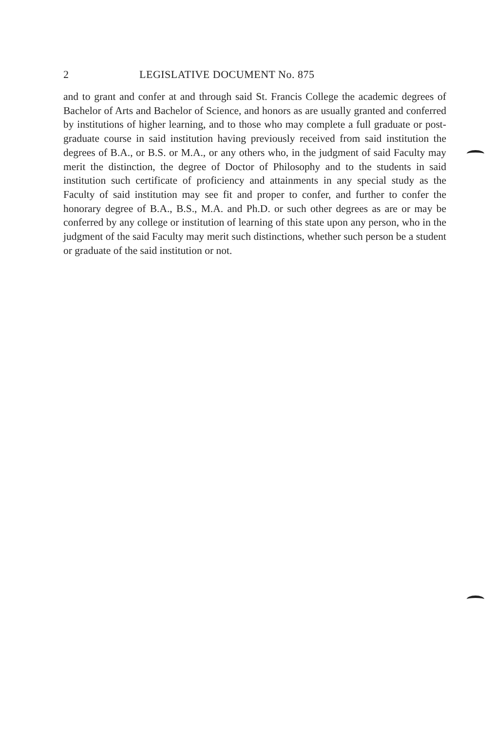2 LEGISLATIVE DOCUMENT No. 875
and to grant and confer at and through said St. Francis College the academic degrees of Bachelor of Arts and Bachelor of Science, and honors as are usually granted and conferred by institutions of higher learning, and to those who may complete a full graduate or post-graduate course in said institution having previously received from said institution the degrees of B.A., or B.S. or M.A., or any others who, in the judgment of said Faculty may merit the distinction, the degree of Doctor of Philosophy and to the students in said institution such certificate of proficiency and attainments in any special study as the Faculty of said institution may see fit and proper to confer, and further to confer the honorary degree of B.A., B.S., M.A. and Ph.D. or such other degrees as are or may be conferred by any college or institution of learning of this state upon any person, who in the judgment of the said Faculty may merit such distinctions, whether such person be a student or graduate of the said institution or not.